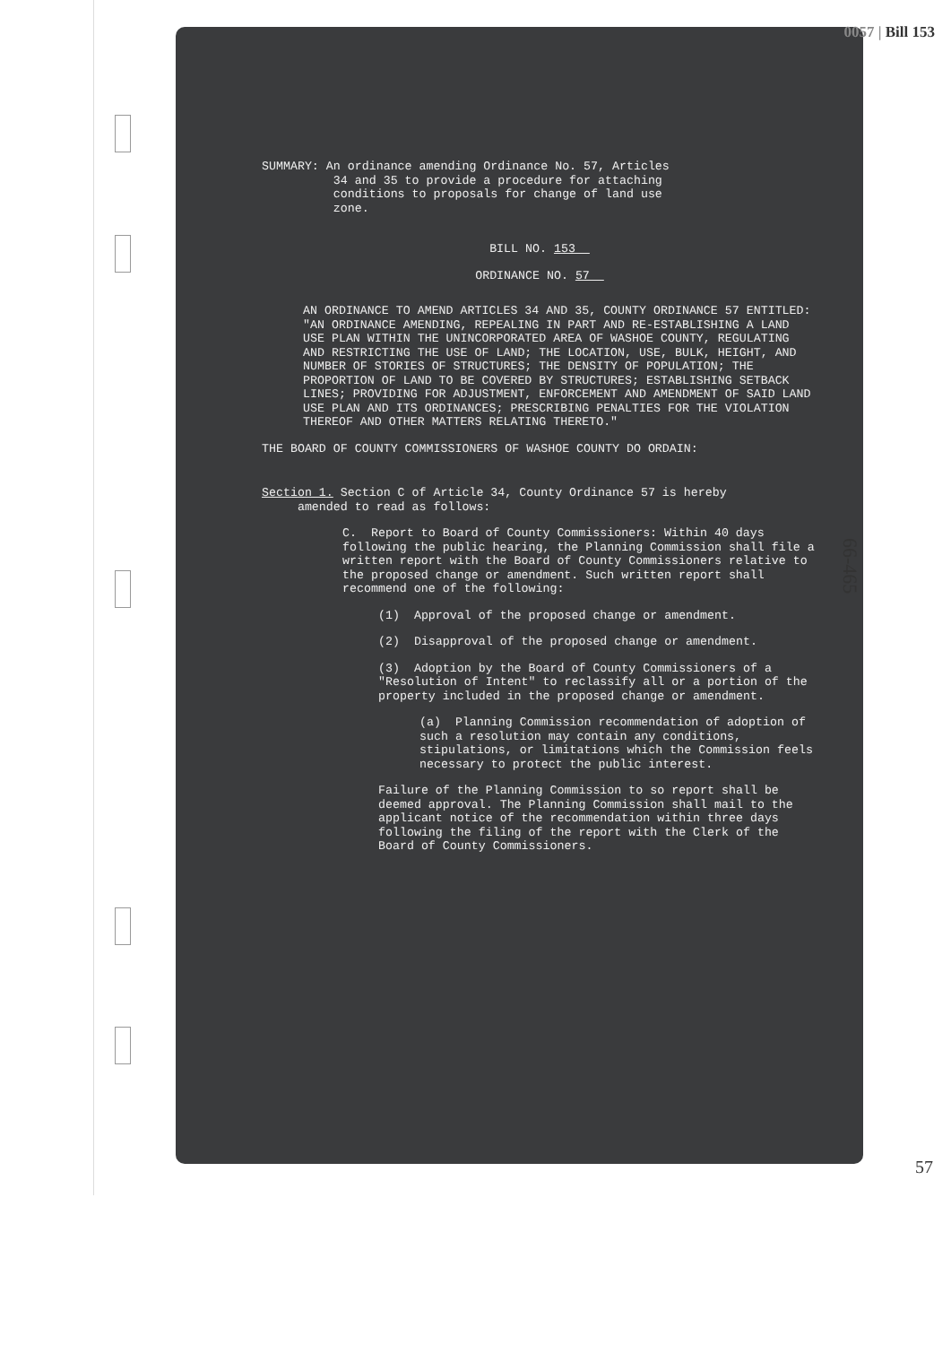0057 | Bill 153
SUMMARY: An ordinance amending Ordinance No. 57, Articles
34 and 35 to provide a procedure for attaching
conditions to proposals for change of land use
zone.
BILL NO. 153
ORDINANCE NO. 57
AN ORDINANCE TO AMEND ARTICLES 34 AND 35, COUNTY ORDINANCE 57 ENTITLED: "AN ORDINANCE AMENDING, REPEALING IN PART AND RE-ESTABLISHING A LAND USE PLAN WITHIN THE UNINCORPORATED AREA OF WASHOE COUNTY, REGULATING AND RESTRICTING THE USE OF LAND; THE LOCATION, USE, BULK, HEIGHT, AND NUMBER OF STORIES OF STRUCTURES; THE DENSITY OF POPULATION; THE PROPORTION OF LAND TO BE COVERED BY STRUCTURES; ESTABLISHING SETBACK LINES; PROVIDING FOR ADJUSTMENT, ENFORCEMENT AND AMENDMENT OF SAID LAND USE PLAN AND ITS ORDINANCES; PRESCRIBING PENALTIES FOR THE VIOLATION THEREOF AND OTHER MATTERS RELATING THERETO."
THE BOARD OF COUNTY COMMISSIONERS OF WASHOE COUNTY DO ORDAIN:
Section 1. Section C of Article 34, County Ordinance 57 is hereby
amended to read as follows:
C. Report to Board of County Commissioners: Within 40 days following the public hearing, the Planning Commission shall file a written report with the Board of County Commissioners relative to the proposed change or amendment. Such written report shall recommend one of the following:
(1) Approval of the proposed change or amendment.
(2) Disapproval of the proposed change or amendment.
(3) Adoption by the Board of County Commissioners of a "Resolution of Intent" to reclassify all or a portion of the property included in the proposed change or amendment.
(a) Planning Commission recommendation of adoption of such a resolution may contain any conditions, stipulations, or limitations which the Commission feels necessary to protect the public interest.
Failure of the Planning Commission to so report shall be deemed approval. The Planning Commission shall mail to the applicant notice of the recommendation within three days following the filing of the report with the Clerk of the Board of County Commissioners.
66-465
57